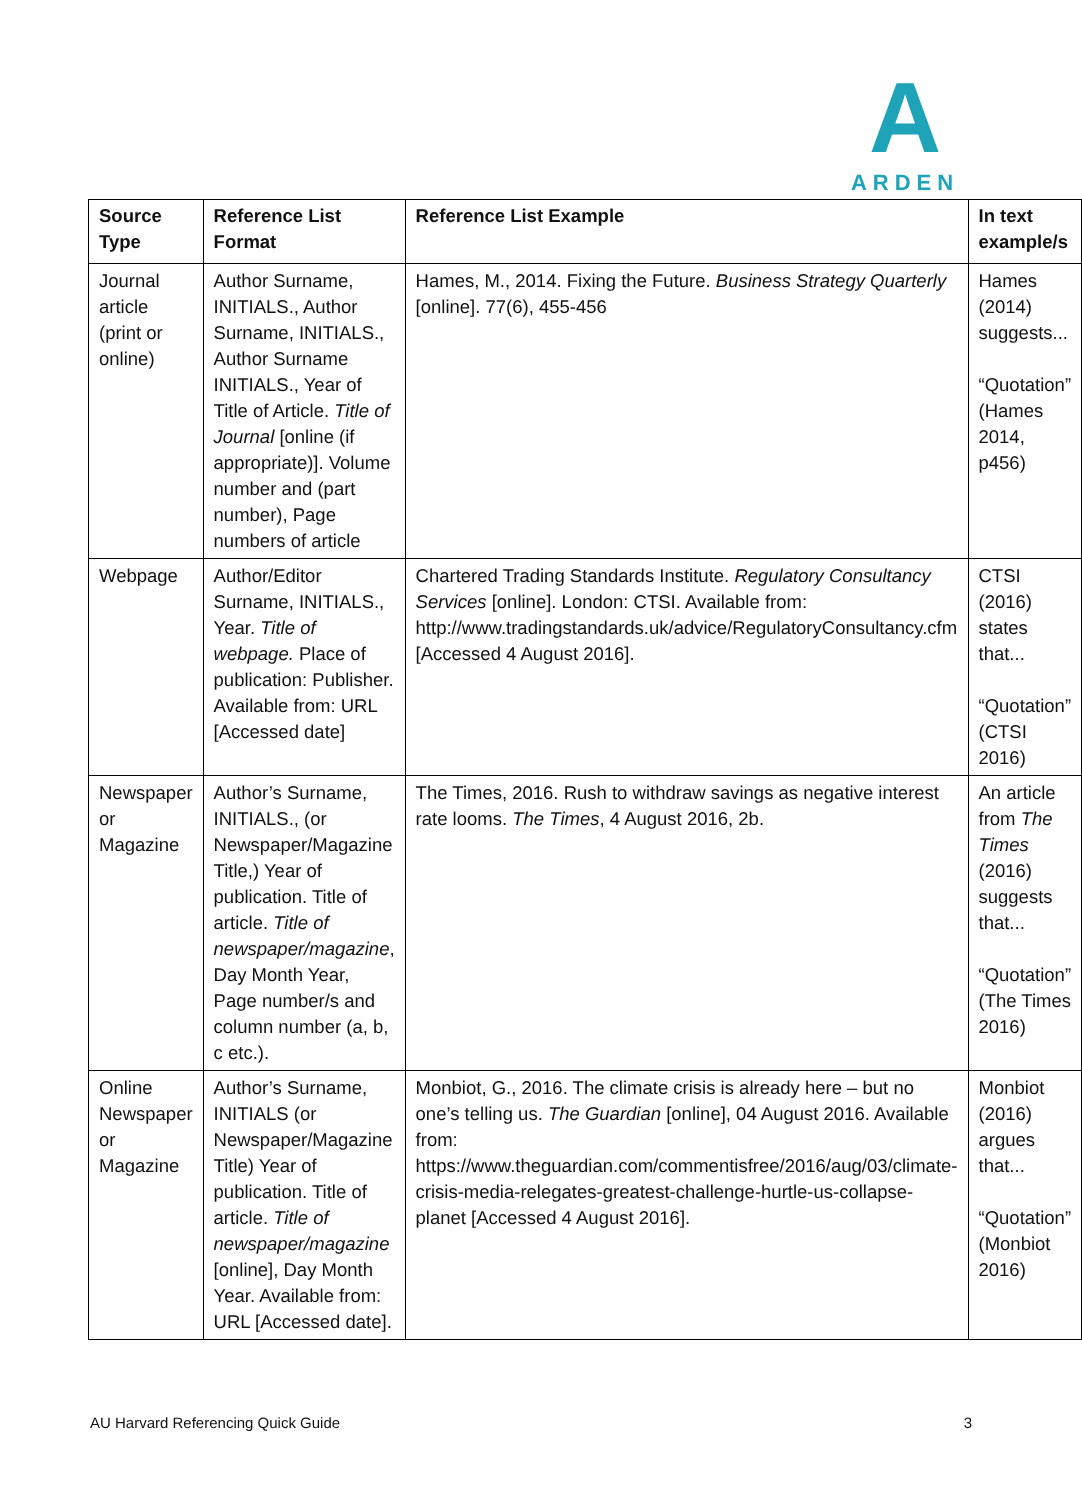A
ARDEN
| Source Type | Reference List Format | Reference List Example | In text example/s |
| --- | --- | --- | --- |
| Journal article (print or online) | Author Surname, INITIALS., Author Surname, INITIALS., Author Surname INITIALS., Year of Title of Article. Title of Journal [online (if appropriate)]. Volume number and (part number), Page numbers of article | Hames, M., 2014. Fixing the Future. Business Strategy Quarterly [online]. 77(6), 455-456 | Hames (2014) suggests... “Quotation” (Hames 2014, p456) |
| Webpage | Author/Editor Surname, INITIALS., Year. Title of webpage. Place of publication: Publisher. Available from: URL [Accessed date] | Chartered Trading Standards Institute. Regulatory Consultancy Services [online]. London: CTSI. Available from: http://www.tradingstandards.uk/advice/RegulatoryConsultancy.cfm [Accessed 4 August 2016]. | CTSI (2016) states that... “Quotation” (CTSI 2016) |
| Newspaper or Magazine | Author’s Surname, INITIALS., (or Newspaper/Magazine Title,) Year of publication. Title of article. Title of newspaper/magazine , Day Month Year, Page number/s and column number (a, b, c etc.). | The Times, 2016. Rush to withdraw savings as negative interest rate looms. The Times , 4 August 2016, 2b. | An article from The Times (2016) suggests that... “Quotation” (The Times 2016) |
| Online Newspaper or Magazine | Author’s Surname, INITIALS (or Newspaper/Magazine Title) Year of publication. Title of article. Title of newspaper/magazine [online], Day Month Year. Available from: URL [Accessed date]. | Monbiot, G., 2016. The climate crisis is already here – but no one’s telling us. The Guardian [online], 04 August 2016. Available from: https://www.theguardian.com/commentisfree/2016/aug/03/climate-crisis-media-relegates-greatest-challenge-hurtle-us-collapse-planet [Accessed 4 August 2016]. | Monbiot (2016) argues that... “Quotation” (Monbiot 2016) |
AU Harvard Referencing Quick Guide 3